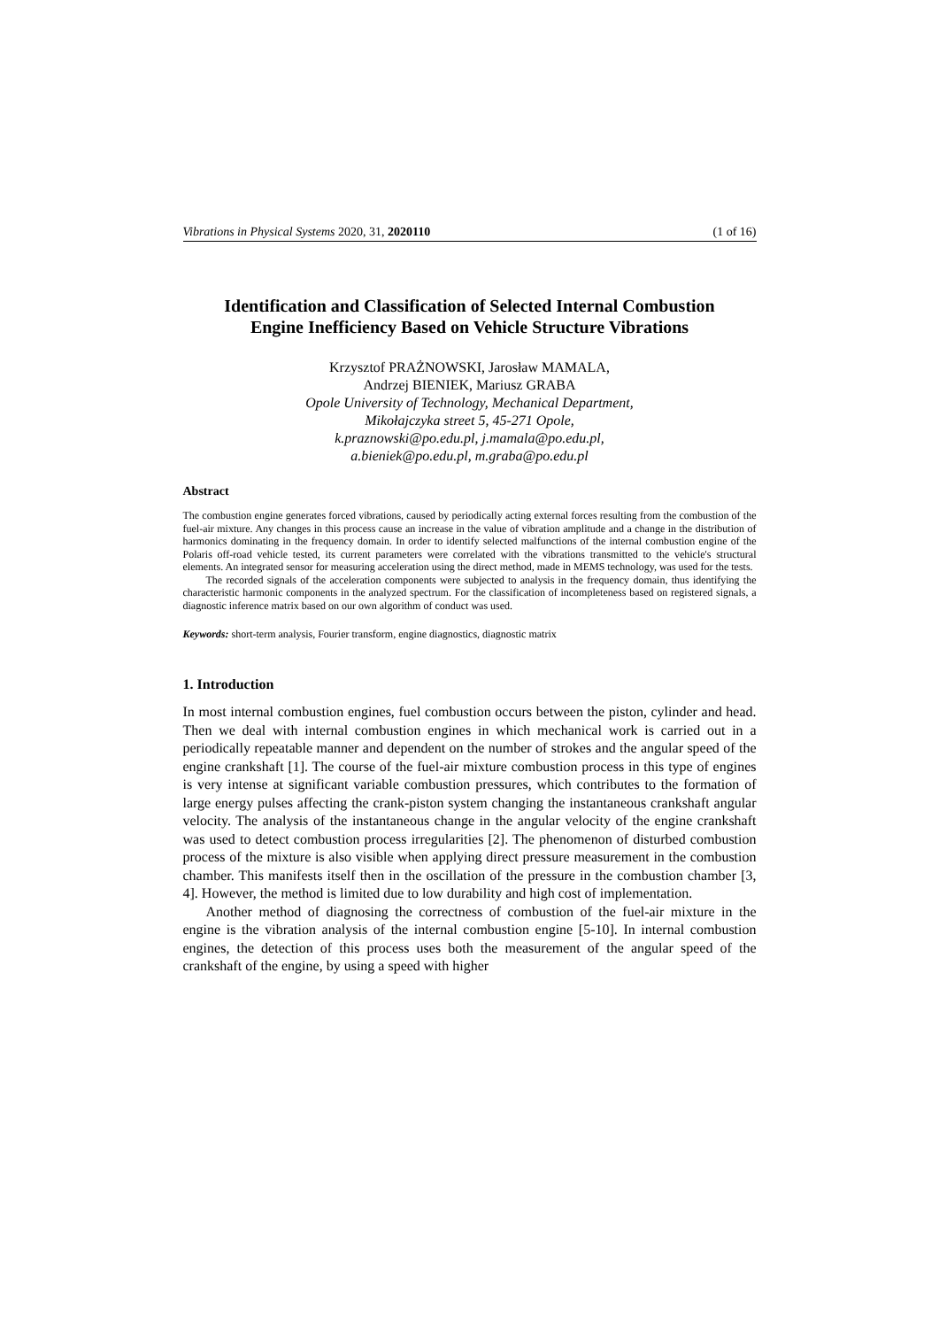Vibrations in Physical Systems 2020, 31, 2020110 (1 of 16)
Identification and Classification of Selected Internal Combustion
Engine Inefficiency Based on Vehicle Structure Vibrations
Krzysztof PRAŻNOWSKI, Jarosław MAMALA,
Andrzej BIENIEK, Mariusz GRABA
Opole University of Technology, Mechanical Department,
Mikołajczyka street 5, 45-271 Opole,
k.praznowski@po.edu.pl, j.mamala@po.edu.pl,
a.bieniek@po.edu.pl, m.graba@po.edu.pl
Abstract
The combustion engine generates forced vibrations, caused by periodically acting external forces resulting from the combustion of the fuel-air mixture. Any changes in this process cause an increase in the value of vibration amplitude and a change in the distribution of harmonics dominating in the frequency domain. In order to identify selected malfunctions of the internal combustion engine of the Polaris off-road vehicle tested, its current parameters were correlated with the vibrations transmitted to the vehicle's structural elements. An integrated sensor for measuring acceleration using the direct method, made in MEMS technology, was used for the tests.
The recorded signals of the acceleration components were subjected to analysis in the frequency domain, thus identifying the characteristic harmonic components in the analyzed spectrum. For the classification of incompleteness based on registered signals, a diagnostic inference matrix based on our own algorithm of conduct was used.
Keywords: short-term analysis, Fourier transform, engine diagnostics, diagnostic matrix
1. Introduction
In most internal combustion engines, fuel combustion occurs between the piston, cylinder and head. Then we deal with internal combustion engines in which mechanical work is carried out in a periodically repeatable manner and dependent on the number of strokes and the angular speed of the engine crankshaft [1]. The course of the fuel-air mixture combustion process in this type of engines is very intense at significant variable combustion pressures, which contributes to the formation of large energy pulses affecting the crank-piston system changing the instantaneous crankshaft angular velocity. The analysis of the instantaneous change in the angular velocity of the engine crankshaft was used to detect combustion process irregularities [2]. The phenomenon of disturbed combustion process of the mixture is also visible when applying direct pressure measurement in the combustion chamber. This manifests itself then in the oscillation of the pressure in the combustion chamber [3, 4]. However, the method is limited due to low durability and high cost of implementation.
Another method of diagnosing the correctness of combustion of the fuel-air mixture in the engine is the vibration analysis of the internal combustion engine [5-10]. In internal combustion engines, the detection of this process uses both the measurement of the angular speed of the crankshaft of the engine, by using a speed with higher